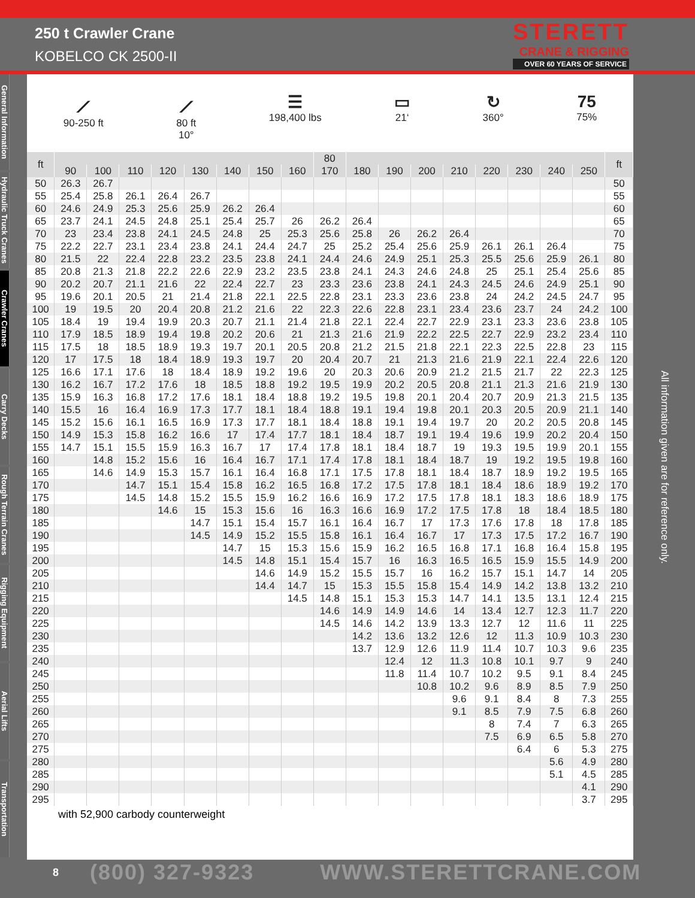250 t Crawler Crane
KOBELCO CK 2500-II
STERETT
CRANE & RIGGING
OVER 60 YEARS OF SERVICE
General Information
Hydraulic Truck Cranes
Crawler Cranes
Carry Decks
Rough Terrain Cranes
Rigging Equipment
Aerial Lifts
Transportation
⟋
90-250 ft
⟋
80 ft
10°
☰
198,400 lbs
▭
21‘
↻
360°
75
75%
| ft | | | | | | | | | 80 | | | | | | | | | ft |
| --- | --- | --- | --- | --- | --- | --- | --- | --- | --- | --- | --- | --- | --- | --- | --- | --- | --- | --- |
| | 90 | 100 | 110 | 120 | 130 | 140 | 150 | 160 | 170 | 180 | 190 | 200 | 210 | 220 | 230 | 240 | 250 | |
| 50 | 26.3 | 26.7 | | | | | | | | | | | | | | | | 50 |
| 55 | 25.4 | 25.8 | 26.1 | 26.4 | 26.7 | | | | | | | | | | | | | 55 |
| 60 | 24.6 | 24.9 | 25.3 | 25.6 | 25.9 | 26.2 | 26.4 | | | | | | | | | | | 60 |
| 65 | 23.7 | 24.1 | 24.5 | 24.8 | 25.1 | 25.4 | 25.7 | 26 | 26.2 | 26.4 | | | | | | | | 65 |
| 70 | 23 | 23.4 | 23.8 | 24.1 | 24.5 | 24.8 | 25 | 25.3 | 25.6 | 25.8 | 26 | 26.2 | 26.4 | | | | | 70 |
| 75 | 22.2 | 22.7 | 23.1 | 23.4 | 23.8 | 24.1 | 24.4 | 24.7 | 25 | 25.2 | 25.4 | 25.6 | 25.9 | 26.1 | 26.1 | 26.4 | | 75 |
| 80 | 21.5 | 22 | 22.4 | 22.8 | 23.2 | 23.5 | 23.8 | 24.1 | 24.4 | 24.6 | 24.9 | 25.1 | 25.3 | 25.5 | 25.6 | 25.9 | 26.1 | 80 |
| 85 | 20.8 | 21.3 | 21.8 | 22.2 | 22.6 | 22.9 | 23.2 | 23.5 | 23.8 | 24.1 | 24.3 | 24.6 | 24.8 | 25 | 25.1 | 25.4 | 25.6 | 85 |
| 90 | 20.2 | 20.7 | 21.1 | 21.6 | 22 | 22.4 | 22.7 | 23 | 23.3 | 23.6 | 23.8 | 24.1 | 24.3 | 24.5 | 24.6 | 24.9 | 25.1 | 90 |
| 95 | 19.6 | 20.1 | 20.5 | 21 | 21.4 | 21.8 | 22.1 | 22.5 | 22.8 | 23.1 | 23.3 | 23.6 | 23.8 | 24 | 24.2 | 24.5 | 24.7 | 95 |
| 100 | 19 | 19.5 | 20 | 20.4 | 20.8 | 21.2 | 21.6 | 22 | 22.3 | 22.6 | 22.8 | 23.1 | 23.4 | 23.6 | 23.7 | 24 | 24.2 | 100 |
| 105 | 18.4 | 19 | 19.4 | 19.9 | 20.3 | 20.7 | 21.1 | 21.4 | 21.8 | 22.1 | 22.4 | 22.7 | 22.9 | 23.1 | 23.3 | 23.6 | 23.8 | 105 |
| 110 | 17.9 | 18.5 | 18.9 | 19.4 | 19.8 | 20.2 | 20.6 | 21 | 21.3 | 21.6 | 21.9 | 22.2 | 22.5 | 22.7 | 22.9 | 23.2 | 23.4 | 110 |
| 115 | 17.5 | 18 | 18.5 | 18.9 | 19.3 | 19.7 | 20.1 | 20.5 | 20.8 | 21.2 | 21.5 | 21.8 | 22.1 | 22.3 | 22.5 | 22.8 | 23 | 115 |
| 120 | 17 | 17.5 | 18 | 18.4 | 18.9 | 19.3 | 19.7 | 20 | 20.4 | 20.7 | 21 | 21.3 | 21.6 | 21.9 | 22.1 | 22.4 | 22.6 | 120 |
| 125 | 16.6 | 17.1 | 17.6 | 18 | 18.4 | 18.9 | 19.2 | 19.6 | 20 | 20.3 | 20.6 | 20.9 | 21.2 | 21.5 | 21.7 | 22 | 22.3 | 125 |
| 130 | 16.2 | 16.7 | 17.2 | 17.6 | 18 | 18.5 | 18.8 | 19.2 | 19.5 | 19.9 | 20.2 | 20.5 | 20.8 | 21.1 | 21.3 | 21.6 | 21.9 | 130 |
| 135 | 15.9 | 16.3 | 16.8 | 17.2 | 17.6 | 18.1 | 18.4 | 18.8 | 19.2 | 19.5 | 19.8 | 20.1 | 20.4 | 20.7 | 20.9 | 21.3 | 21.5 | 135 |
| 140 | 15.5 | 16 | 16.4 | 16.9 | 17.3 | 17.7 | 18.1 | 18.4 | 18.8 | 19.1 | 19.4 | 19.8 | 20.1 | 20.3 | 20.5 | 20.9 | 21.1 | 140 |
| 145 | 15.2 | 15.6 | 16.1 | 16.5 | 16.9 | 17.3 | 17.7 | 18.1 | 18.4 | 18.8 | 19.1 | 19.4 | 19.7 | 20 | 20.2 | 20.5 | 20.8 | 145 |
| 150 | 14.9 | 15.3 | 15.8 | 16.2 | 16.6 | 17 | 17.4 | 17.7 | 18.1 | 18.4 | 18.7 | 19.1 | 19.4 | 19.6 | 19.9 | 20.2 | 20.4 | 150 |
| 155 | 14.7 | 15.1 | 15.5 | 15.9 | 16.3 | 16.7 | 17 | 17.4 | 17.8 | 18.1 | 18.4 | 18.7 | 19 | 19.3 | 19.5 | 19.9 | 20.1 | 155 |
| 160 | | 14.8 | 15.2 | 15.6 | 16 | 16.4 | 16.7 | 17.1 | 17.4 | 17.8 | 18.1 | 18.4 | 18.7 | 19 | 19.2 | 19.5 | 19.8 | 160 |
| 165 | | 14.6 | 14.9 | 15.3 | 15.7 | 16.1 | 16.4 | 16.8 | 17.1 | 17.5 | 17.8 | 18.1 | 18.4 | 18.7 | 18.9 | 19.2 | 19.5 | 165 |
| 170 | | | 14.7 | 15.1 | 15.4 | 15.8 | 16.2 | 16.5 | 16.8 | 17.2 | 17.5 | 17.8 | 18.1 | 18.4 | 18.6 | 18.9 | 19.2 | 170 |
| 175 | | | 14.5 | 14.8 | 15.2 | 15.5 | 15.9 | 16.2 | 16.6 | 16.9 | 17.2 | 17.5 | 17.8 | 18.1 | 18.3 | 18.6 | 18.9 | 175 |
| 180 | | | | 14.6 | 15 | 15.3 | 15.6 | 16 | 16.3 | 16.6 | 16.9 | 17.2 | 17.5 | 17.8 | 18 | 18.4 | 18.5 | 180 |
| 185 | | | | | 14.7 | 15.1 | 15.4 | 15.7 | 16.1 | 16.4 | 16.7 | 17 | 17.3 | 17.6 | 17.8 | 18 | 17.8 | 185 |
| 190 | | | | | 14.5 | 14.9 | 15.2 | 15.5 | 15.8 | 16.1 | 16.4 | 16.7 | 17 | 17.3 | 17.5 | 17.2 | 16.7 | 190 |
| 195 | | | | | | 14.7 | 15 | 15.3 | 15.6 | 15.9 | 16.2 | 16.5 | 16.8 | 17.1 | 16.8 | 16.4 | 15.8 | 195 |
| 200 | | | | | | 14.5 | 14.8 | 15.1 | 15.4 | 15.7 | 16 | 16.3 | 16.5 | 16.5 | 15.9 | 15.5 | 14.9 | 200 |
| 205 | | | | | | | 14.6 | 14.9 | 15.2 | 15.5 | 15.7 | 16 | 16.2 | 15.7 | 15.1 | 14.7 | 14 | 205 |
| 210 | | | | | | | 14.4 | 14.7 | 15 | 15.3 | 15.5 | 15.8 | 15.4 | 14.9 | 14.2 | 13.8 | 13.2 | 210 |
| 215 | | | | | | | | 14.5 | 14.8 | 15.1 | 15.3 | 15.3 | 14.7 | 14.1 | 13.5 | 13.1 | 12.4 | 215 |
| 220 | | | | | | | | | 14.6 | 14.9 | 14.9 | 14.6 | 14 | 13.4 | 12.7 | 12.3 | 11.7 | 220 |
| 225 | | | | | | | | | 14.5 | 14.6 | 14.2 | 13.9 | 13.3 | 12.7 | 12 | 11.6 | 11 | 225 |
| 230 | | | | | | | | | | 14.2 | 13.6 | 13.2 | 12.6 | 12 | 11.3 | 10.9 | 10.3 | 230 |
| 235 | | | | | | | | | | 13.7 | 12.9 | 12.6 | 11.9 | 11.4 | 10.7 | 10.3 | 9.6 | 235 |
| 240 | | | | | | | | | | | 12.4 | 12 | 11.3 | 10.8 | 10.1 | 9.7 | 9 | 240 |
| 245 | | | | | | | | | | | 11.8 | 11.4 | 10.7 | 10.2 | 9.5 | 9.1 | 8.4 | 245 |
| 250 | | | | | | | | | | | | 10.8 | 10.2 | 9.6 | 8.9 | 8.5 | 7.9 | 250 |
| 255 | | | | | | | | | | | | | 9.6 | 9.1 | 8.4 | 8 | 7.3 | 255 |
| 260 | | | | | | | | | | | | | 9.1 | 8.5 | 7.9 | 7.5 | 6.8 | 260 |
| 265 | | | | | | | | | | | | | | 8 | 7.4 | 7 | 6.3 | 265 |
| 270 | | | | | | | | | | | | | | 7.5 | 6.9 | 6.5 | 5.8 | 270 |
| 275 | | | | | | | | | | | | | | | 6.4 | 6 | 5.3 | 275 |
| 280 | | | | | | | | | | | | | | | | 5.6 | 4.9 | 280 |
| 285 | | | | | | | | | | | | | | | | 5.1 | 4.5 | 285 |
| 290 | | | | | | | | | | | | | | | | | 4.1 | 290 |
| 295 | | | | | | | | | | | | | | | | | 3.7 | 295 |
with 52,900 carbody counterweight
All information given are for reference only.
8 (800) 327-9323 WWW.STERETTCRANE.COM